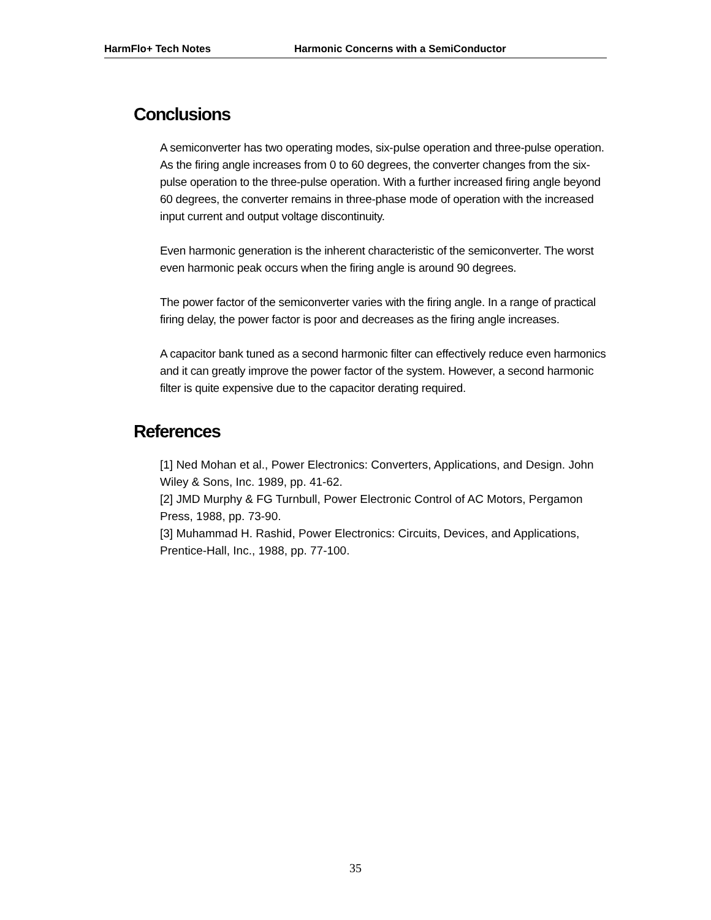HarmFlo+ Tech Notes Harmonic Concerns with a SemiConductor
Conclusions
A semiconverter has two operating modes, six-pulse operation and three-pulse operation. As the firing angle increases from 0 to 60 degrees, the converter changes from the six-pulse operation to the three-pulse operation. With a further increased firing angle beyond 60 degrees, the converter remains in three-phase mode of operation with the increased input current and output voltage discontinuity.
Even harmonic generation is the inherent characteristic of the semiconverter. The worst even harmonic peak occurs when the firing angle is around 90 degrees.
The power factor of the semiconverter varies with the firing angle. In a range of practical firing delay, the power factor is poor and decreases as the firing angle increases.
A capacitor bank tuned as a second harmonic filter can effectively reduce even harmonics and it can greatly improve the power factor of the system. However, a second harmonic filter is quite expensive due to the capacitor derating required.
References
[1] Ned Mohan et al., Power Electronics: Converters, Applications, and Design. John Wiley & Sons, Inc. 1989, pp. 41-62.
[2] JMD Murphy & FG Turnbull, Power Electronic Control of AC Motors, Pergamon Press, 1988, pp. 73-90.
[3] Muhammad H. Rashid, Power Electronics: Circuits, Devices, and Applications, Prentice-Hall, Inc., 1988, pp. 77-100.
35